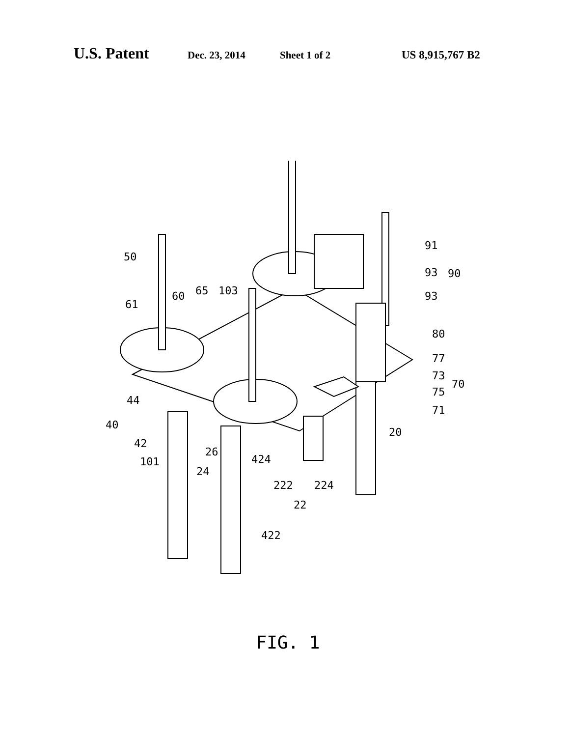U.S. Patent Dec. 23, 2014 Sheet 1 of 2 US 8,915,767 B2
50
61
60
65
103
91
93
90
93
80
77
73
70
75
71
44
40
42
101
24
26
424
20
222
224
22
422
FIG. 1